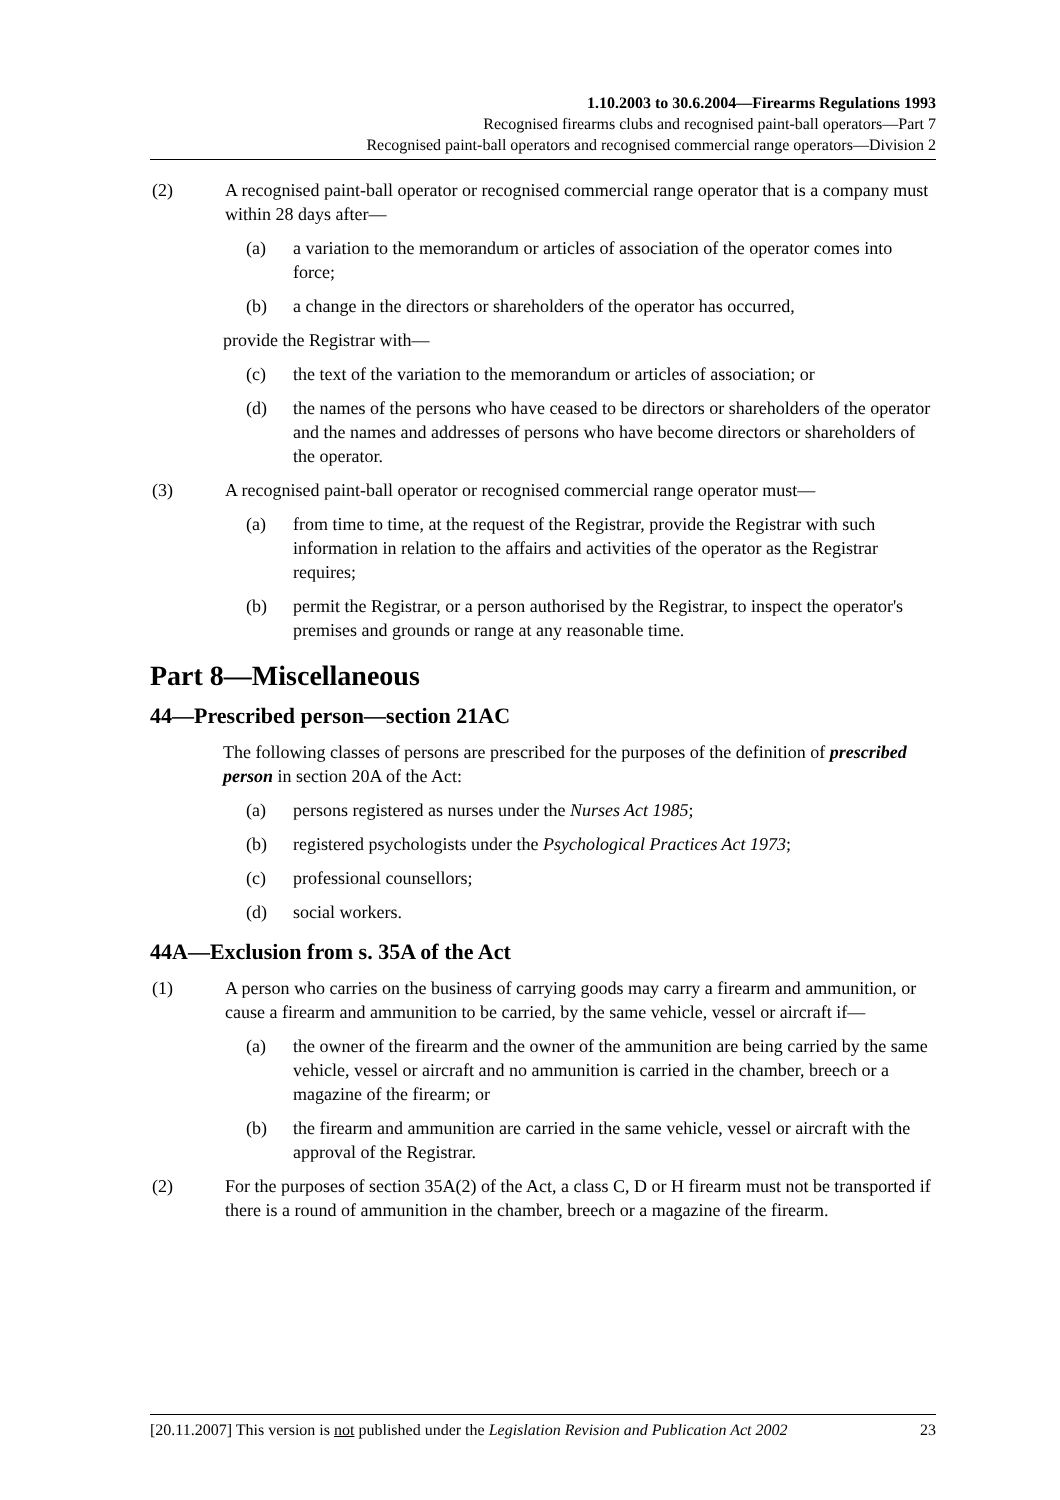1.10.2003 to 30.6.2004—Firearms Regulations 1993
Recognised firearms clubs and recognised paint-ball operators—Part 7
Recognised paint-ball operators and recognised commercial range operators—Division 2
(2) A recognised paint-ball operator or recognised commercial range operator that is a company must within 28 days after—
(a) a variation to the memorandum or articles of association of the operator comes into force;
(b) a change in the directors or shareholders of the operator has occurred,
provide the Registrar with—
(c) the text of the variation to the memorandum or articles of association; or
(d) the names of the persons who have ceased to be directors or shareholders of the operator and the names and addresses of persons who have become directors or shareholders of the operator.
(3) A recognised paint-ball operator or recognised commercial range operator must—
(a) from time to time, at the request of the Registrar, provide the Registrar with such information in relation to the affairs and activities of the operator as the Registrar requires;
(b) permit the Registrar, or a person authorised by the Registrar, to inspect the operator's premises and grounds or range at any reasonable time.
Part 8—Miscellaneous
44—Prescribed person—section 21AC
The following classes of persons are prescribed for the purposes of the definition of prescribed person in section 20A of the Act:
(a) persons registered as nurses under the Nurses Act 1985;
(b) registered psychologists under the Psychological Practices Act 1973;
(c) professional counsellors;
(d) social workers.
44A—Exclusion from s. 35A of the Act
(1) A person who carries on the business of carrying goods may carry a firearm and ammunition, or cause a firearm and ammunition to be carried, by the same vehicle, vessel or aircraft if—
(a) the owner of the firearm and the owner of the ammunition are being carried by the same vehicle, vessel or aircraft and no ammunition is carried in the chamber, breech or a magazine of the firearm; or
(b) the firearm and ammunition are carried in the same vehicle, vessel or aircraft with the approval of the Registrar.
(2) For the purposes of section 35A(2) of the Act, a class C, D or H firearm must not be transported if there is a round of ammunition in the chamber, breech or a magazine of the firearm.
[20.11.2007] This version is not published under the Legislation Revision and Publication Act 2002 23